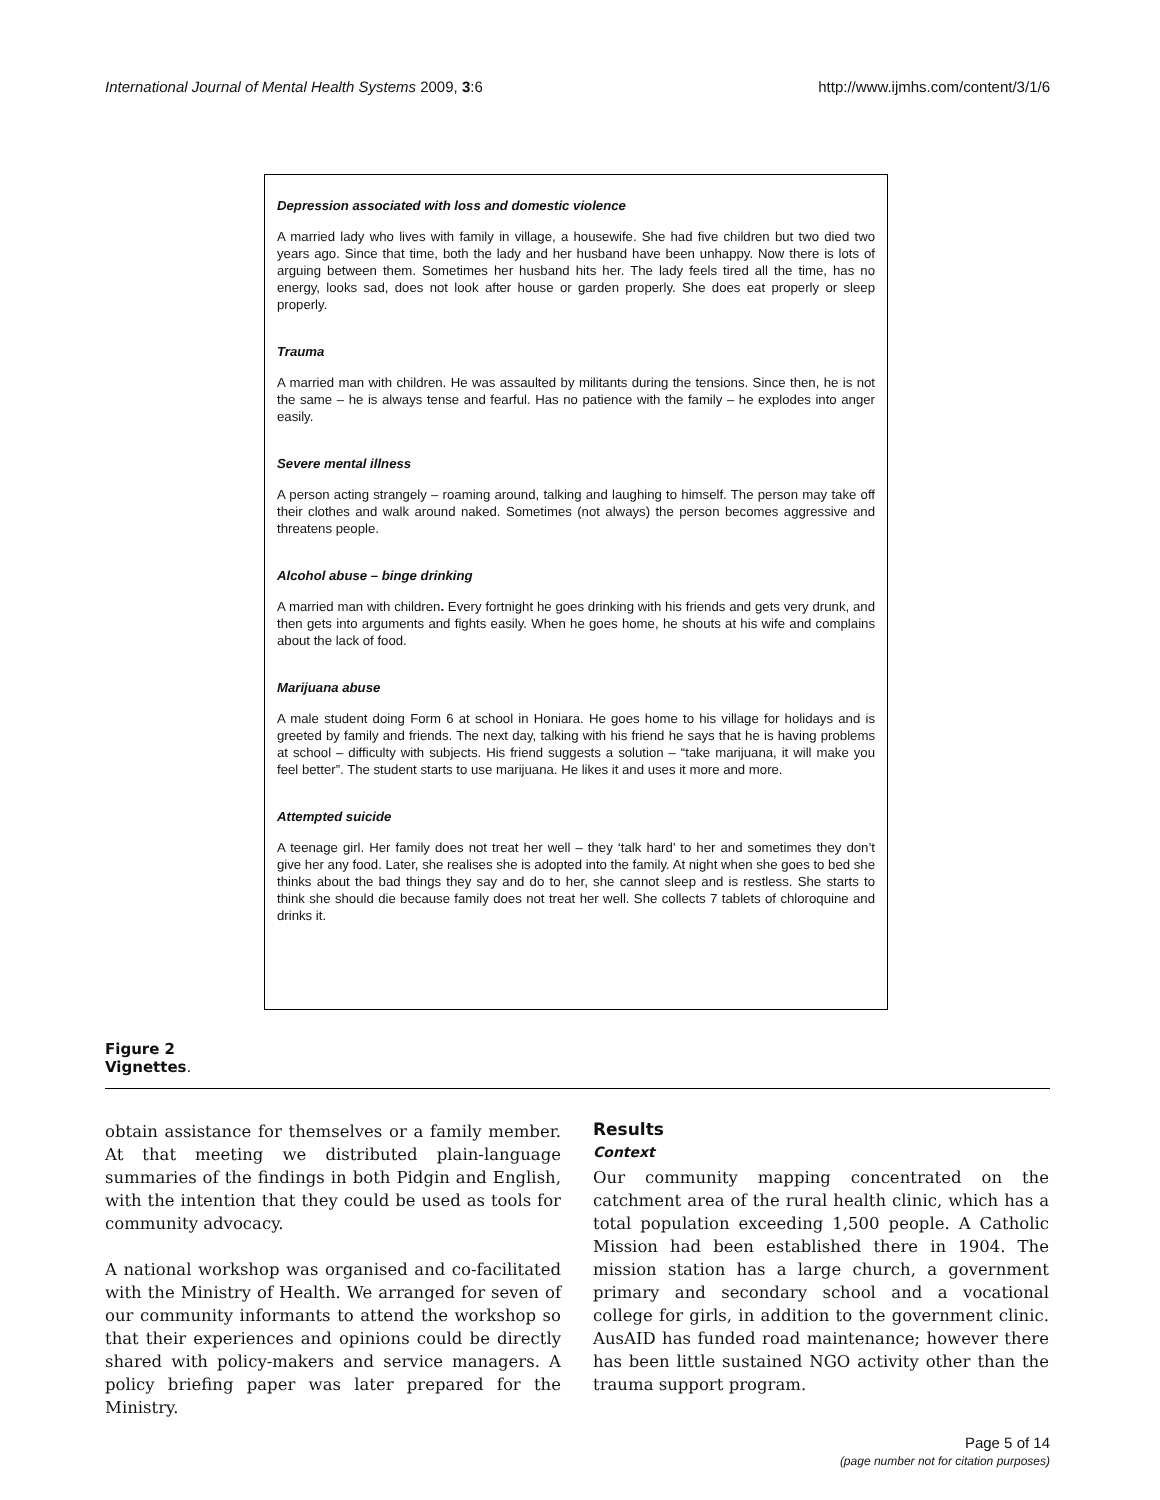International Journal of Mental Health Systems 2009, 3:6 http://www.ijmhs.com/content/3/1/6
Depression associated with loss and domestic violence
A married lady who lives with family in village, a housewife. She had five children but two died two years ago. Since that time, both the lady and her husband have been unhappy. Now there is lots of arguing between them. Sometimes her husband hits her. The lady feels tired all the time, has no energy, looks sad, does not look after house or garden properly. She does eat properly or sleep properly.
Trauma
A married man with children. He was assaulted by militants during the tensions. Since then, he is not the same – he is always tense and fearful. Has no patience with the family – he explodes into anger easily.
Severe mental illness
A person acting strangely – roaming around, talking and laughing to himself. The person may take off their clothes and walk around naked. Sometimes (not always) the person becomes aggressive and threatens people.
Alcohol abuse – binge drinking
A married man with children. Every fortnight he goes drinking with his friends and gets very drunk, and then gets into arguments and fights easily. When he goes home, he shouts at his wife and complains about the lack of food.
Marijuana abuse
A male student doing Form 6 at school in Honiara. He goes home to his village for holidays and is greeted by family and friends. The next day, talking with his friend he says that he is having problems at school – difficulty with subjects. His friend suggests a solution – “take marijuana, it will make you feel better”. The student starts to use marijuana. He likes it and uses it more and more.
Attempted suicide
A teenage girl. Her family does not treat her well – they ‘talk hard’ to her and sometimes they don’t give her any food. Later, she realises she is adopted into the family. At night when she goes to bed she thinks about the bad things they say and do to her, she cannot sleep and is restless. She starts to think she should die because family does not treat her well. She collects 7 tablets of chloroquine and drinks it.
Figure 2
Vignettes.
obtain assistance for themselves or a family member. At that meeting we distributed plain-language summaries of the findings in both Pidgin and English, with the intention that they could be used as tools for community advocacy.
A national workshop was organised and co-facilitated with the Ministry of Health. We arranged for seven of our community informants to attend the workshop so that their experiences and opinions could be directly shared with policy-makers and service managers. A policy briefing paper was later prepared for the Ministry.
Results
Context
Our community mapping concentrated on the catchment area of the rural health clinic, which has a total population exceeding 1,500 people. A Catholic Mission had been established there in 1904. The mission station has a large church, a government primary and secondary school and a vocational college for girls, in addition to the government clinic. AusAID has funded road maintenance; however there has been little sustained NGO activity other than the trauma support program.
Page 5 of 14
(page number not for citation purposes)